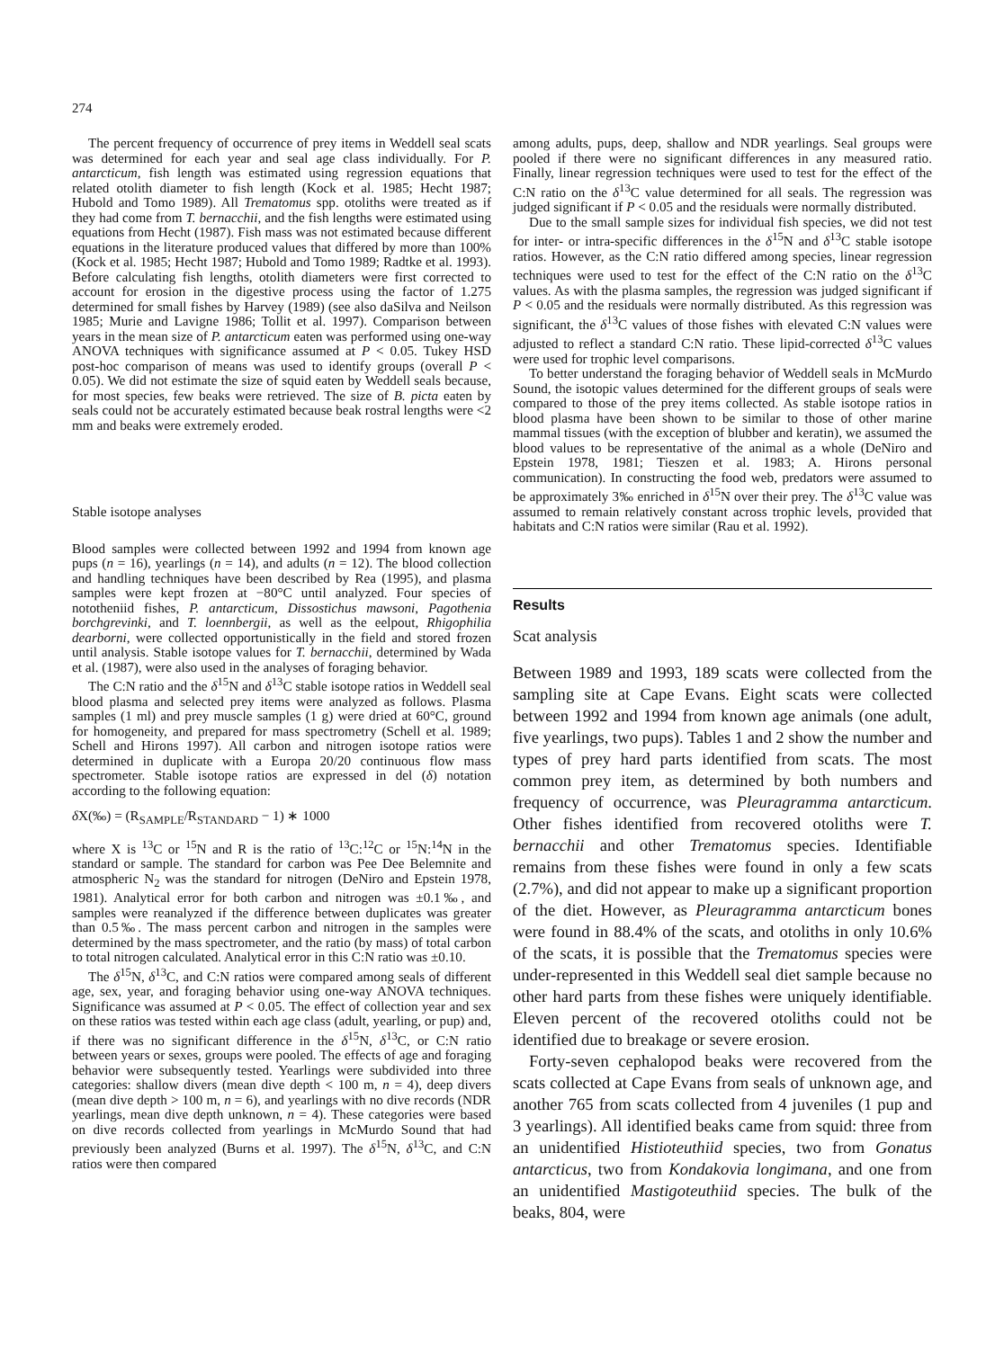274
The percent frequency of occurrence of prey items in Weddell seal scats was determined for each year and seal age class individually. For P. antarcticum, fish length was estimated using regression equations that related otolith diameter to fish length (Kock et al. 1985; Hecht 1987; Hubold and Tomo 1989). All Trematomus spp. otoliths were treated as if they had come from T. bernacchii, and the fish lengths were estimated using equations from Hecht (1987). Fish mass was not estimated because different equations in the literature produced values that differed by more than 100% (Kock et al. 1985; Hecht 1987; Hubold and Tomo 1989; Radtke et al. 1993). Before calculating fish lengths, otolith diameters were first corrected to account for erosion in the digestive process using the factor of 1.275 determined for small fishes by Harvey (1989) (see also daSilva and Neilson 1985; Murie and Lavigne 1986; Tollit et al. 1997). Comparison between years in the mean size of P. antarcticum eaten was performed using one-way ANOVA techniques with significance assumed at P < 0.05. Tukey HSD post-hoc comparison of means was used to identify groups (overall P < 0.05). We did not estimate the size of squid eaten by Weddell seals because, for most species, few beaks were retrieved. The size of B. picta eaten by seals could not be accurately estimated because beak rostral lengths were <2 mm and beaks were extremely eroded.
Stable isotope analyses
Blood samples were collected between 1992 and 1994 from known age pups (n = 16), yearlings (n = 14), and adults (n = 12). The blood collection and handling techniques have been described by Rea (1995), and plasma samples were kept frozen at −80°C until analyzed. Four species of nototheniid fishes, P. antarcticum, Dissostichus mawsoni, Pagothenia borchgrevinki, and T. loennbergii, as well as the eelpout, Rhigophilia dearborni, were collected opportunistically in the field and stored frozen until analysis. Stable isotope values for T. bernacchii, determined by Wada et al. (1987), were also used in the analyses of foraging behavior.
The C:N ratio and the δ<sup>15</sup>N and δ<sup>13</sup>C stable isotope ratios in Weddell seal blood plasma and selected prey items were analyzed as follows. Plasma samples (1 ml) and prey muscle samples (1 g) were dried at 60°C, ground for homogeneity, and prepared for mass spectrometry (Schell et al. 1989; Schell and Hirons 1997). All carbon and nitrogen isotope ratios were determined in duplicate with a Europa 20/20 continuous flow mass spectrometer. Stable isotope ratios are expressed in del (δ) notation according to the following equation:
δ X(‰) = (R<sub>SAMPLE</sub>/R<sub>STANDARD</sub> − 1) ∗ 1000
where X is <sup>13</sup>C or <sup>15</sup>N and R is the ratio of <sup>13</sup>C:<sup>12</sup>C or <sup>15</sup>N:<sup>14</sup>N in the standard or sample. The standard for carbon was Pee Dee Belemnite and atmospheric N<sub>2</sub> was the standard for nitrogen (DeNiro and Epstein 1978, 1981). Analytical error for both carbon and nitrogen was ±0.1‰, and samples were reanalyzed if the difference between duplicates was greater than 0.5‰. The mass percent carbon and nitrogen in the samples were determined by the mass spectrometer, and the ratio (by mass) of total carbon to total nitrogen calculated. Analytical error in this C:N ratio was ±0.10.
The δ<sup>15</sup>N, δ<sup>13</sup>C, and C:N ratios were compared among seals of different age, sex, year, and foraging behavior using one-way ANOVA techniques. Significance was assumed at P < 0.05. The effect of collection year and sex on these ratios was tested within each age class (adult, yearling, or pup) and, if there was no significant difference in the δ<sup>15</sup>N, δ<sup>13</sup>C, or C:N ratio between years or sexes, groups were pooled. The effects of age and foraging behavior were subsequently tested. Yearlings were subdivided into three categories: shallow divers (mean dive depth < 100 m, n = 4), deep divers (mean dive depth > 100 m, n = 6), and yearlings with no dive records (NDR yearlings, mean dive depth unknown, n = 4). These categories were based on dive records collected from yearlings in McMurdo Sound that had previously been analyzed (Burns et al. 1997). The δ<sup>15</sup>N, δ<sup>13</sup>C, and C:N ratios were then compared
among adults, pups, deep, shallow and NDR yearlings. Seal groups were pooled if there were no significant differences in any measured ratio. Finally, linear regression techniques were used to test for the effect of the C:N ratio on the δ<sup>13</sup>C value determined for all seals. The regression was judged significant if P < 0.05 and the residuals were normally distributed.
Due to the small sample sizes for individual fish species, we did not test for inter- or intra-specific differences in the δ<sup>15</sup>N and δ<sup>13</sup>C stable isotope ratios. However, as the C:N ratio differed among species, linear regression techniques were used to test for the effect of the C:N ratio on the δ<sup>13</sup>C values. As with the plasma samples, the regression was judged significant if P < 0.05 and the residuals were normally distributed. As this regression was significant, the δ<sup>13</sup>C values of those fishes with elevated C:N values were adjusted to reflect a standard C:N ratio. These lipid-corrected δ<sup>13</sup>C values were used for trophic level comparisons.
To better understand the foraging behavior of Weddell seals in McMurdo Sound, the isotopic values determined for the different groups of seals were compared to those of the prey items collected. As stable isotope ratios in blood plasma have been shown to be similar to those of other marine mammal tissues (with the exception of blubber and keratin), we assumed the blood values to be representative of the animal as a whole (DeNiro and Epstein 1978, 1981; Tieszen et al. 1983; A. Hirons personal communication). In constructing the food web, predators were assumed to be approximately 3‰ enriched in δ<sup>15</sup>N over their prey. The δ<sup>13</sup>C value was assumed to remain relatively constant across trophic levels, provided that habitats and C:N ratios were similar (Rau et al. 1992).
Results
Scat analysis
Between 1989 and 1993, 189 scats were collected from the sampling site at Cape Evans. Eight scats were collected between 1992 and 1994 from known age animals (one adult, five yearlings, two pups). Tables 1 and 2 show the number and types of prey hard parts identified from scats. The most common prey item, as determined by both numbers and frequency of occurrence, was Pleuragramma antarcticum. Other fishes identified from recovered otoliths were T. bernacchii and other Trematomus species. Identifiable remains from these fishes were found in only a few scats (2.7%), and did not appear to make up a significant proportion of the diet. However, as Pleuragramma antarcticum bones were found in 88.4% of the scats, and otoliths in only 10.6% of the scats, it is possible that the Trematomus species were under-represented in this Weddell seal diet sample because no other hard parts from these fishes were uniquely identifiable. Eleven percent of the recovered otoliths could not be identified due to breakage or severe erosion.
Forty-seven cephalopod beaks were recovered from the scats collected at Cape Evans from seals of unknown age, and another 765 from scats collected from 4 juveniles (1 pup and 3 yearlings). All identified beaks came from squid: three from an unidentified Histioteuthiid species, two from Gonatus antarcticus, two from Kondakovia longimana, and one from an unidentified Mastigoteuthiid species. The bulk of the beaks, 804, were